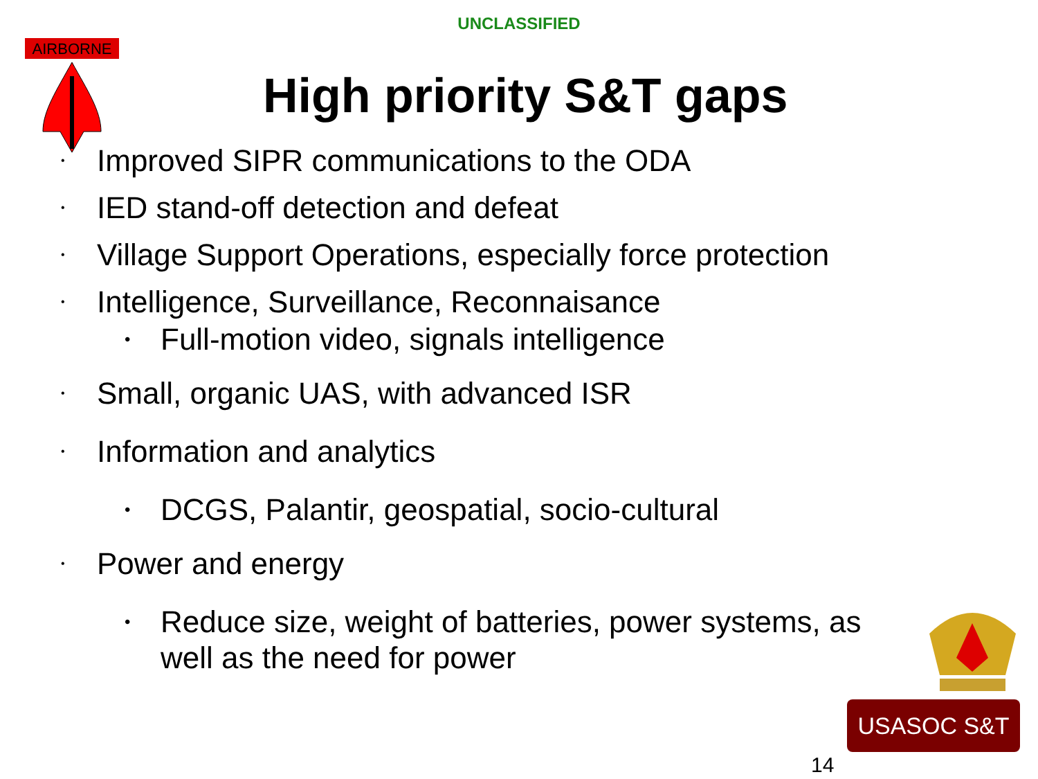UNCLASSIFIED
AIRBORNE
High priority S&T gaps
• Improved SIPR communications to the ODA
• IED stand-off detection and defeat
• Village Support Operations, especially force protection
• Intelligence, Surveillance, Reconnaisance
• Full-motion video, signals intelligence
• Small, organic UAS, with advanced ISR
• Information and analytics
• DCGS, Palantir, geospatial, socio-cultural
• Power and energy
• Reduce size, weight of batteries, power systems, as well as the need for power
USASOC S&T
14